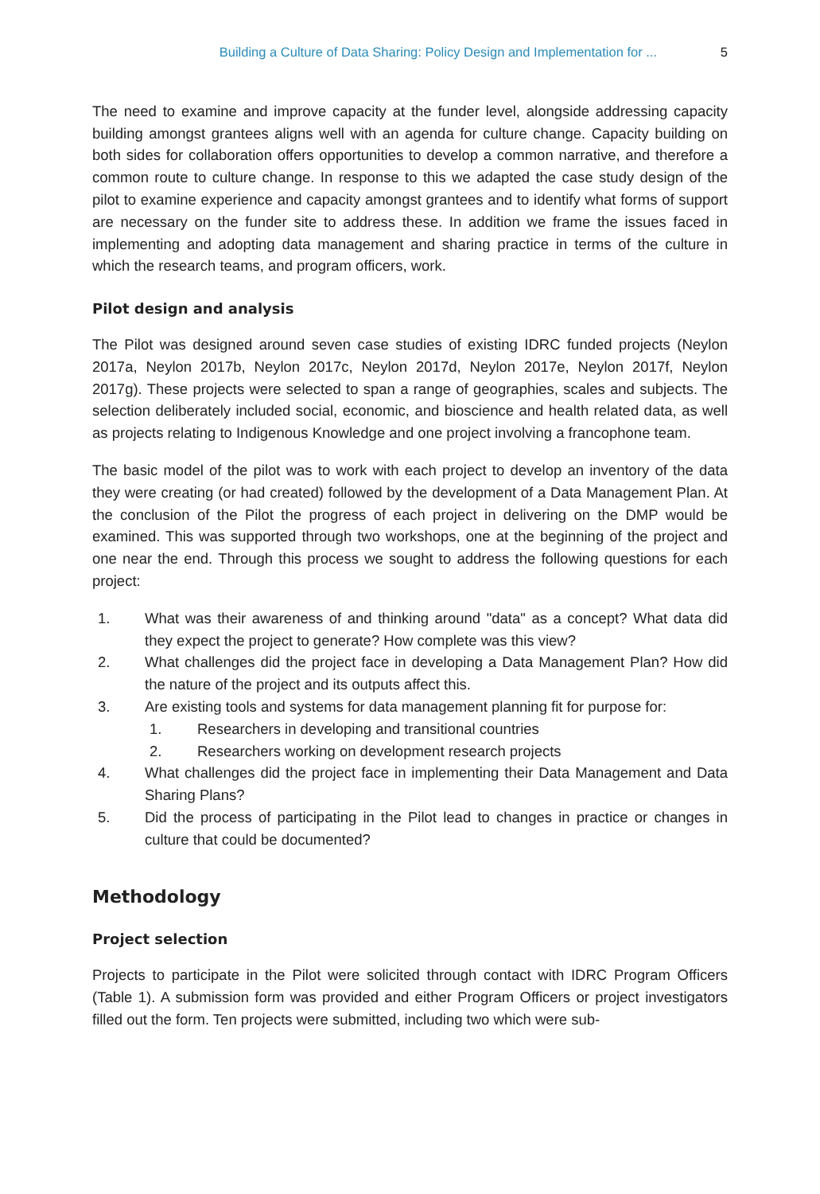Building a Culture of Data Sharing: Policy Design and Implementation for ... 5
The need to examine and improve capacity at the funder level, alongside addressing capacity building amongst grantees aligns well with an agenda for culture change. Capacity building on both sides for collaboration offers opportunities to develop a common narrative, and therefore a common route to culture change. In response to this we adapted the case study design of the pilot to examine experience and capacity amongst grantees and to identify what forms of support are necessary on the funder site to address these. In addition we frame the issues faced in implementing and adopting data management and sharing practice in terms of the culture in which the research teams, and program officers, work.
Pilot design and analysis
The Pilot was designed around seven case studies of existing IDRC funded projects (Neylon 2017a, Neylon 2017b, Neylon 2017c, Neylon 2017d, Neylon 2017e, Neylon 2017f, Neylon 2017g). These projects were selected to span a range of geographies, scales and subjects. The selection deliberately included social, economic, and bioscience and health related data, as well as projects relating to Indigenous Knowledge and one project involving a francophone team.
The basic model of the pilot was to work with each project to develop an inventory of the data they were creating (or had created) followed by the development of a Data Management Plan. At the conclusion of the Pilot the progress of each project in delivering on the DMP would be examined. This was supported through two workshops, one at the beginning of the project and one near the end. Through this process we sought to address the following questions for each project:
1. What was their awareness of and thinking around "data" as a concept? What data did they expect the project to generate? How complete was this view?
2. What challenges did the project face in developing a Data Management Plan? How did the nature of the project and its outputs affect this.
3. Are existing tools and systems for data management planning fit for purpose for:
1. Researchers in developing and transitional countries
2. Researchers working on development research projects
4. What challenges did the project face in implementing their Data Management and Data Sharing Plans?
5. Did the process of participating in the Pilot lead to changes in practice or changes in culture that could be documented?
Methodology
Project selection
Projects to participate in the Pilot were solicited through contact with IDRC Program Officers (Table 1). A submission form was provided and either Program Officers or project investigators filled out the form. Ten projects were submitted, including two which were sub-